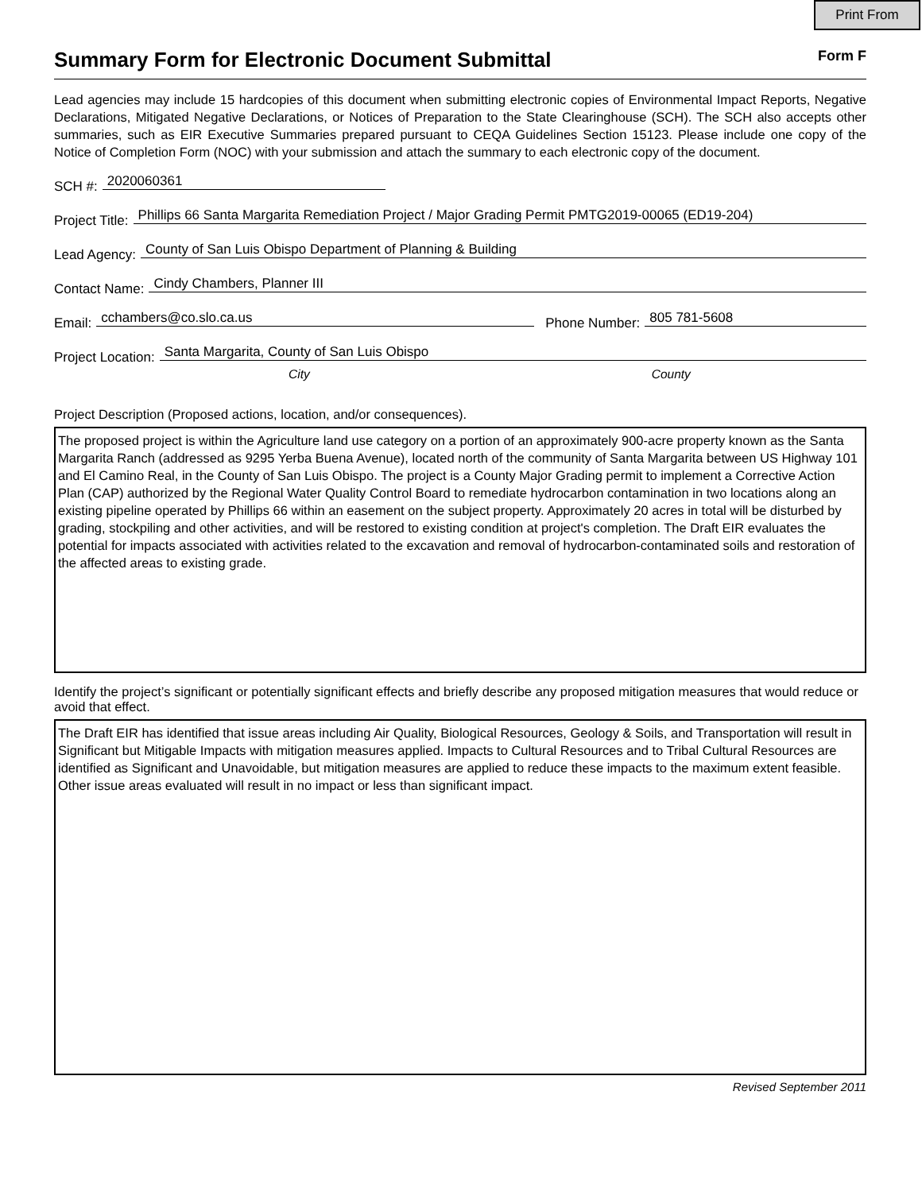Print From
Summary Form for Electronic Document Submittal
Form F
Lead agencies may include 15 hardcopies of this document when submitting electronic copies of Environmental Impact Reports, Negative Declarations, Mitigated Negative Declarations, or Notices of Preparation to the State Clearinghouse (SCH). The SCH also accepts other summaries, such as EIR Executive Summaries prepared pursuant to CEQA Guidelines Section 15123. Please include one copy of the Notice of Completion Form (NOC) with your submission and attach the summary to each electronic copy of the document.
SCH #: 2020060361
Project Title: Phillips 66 Santa Margarita Remediation Project / Major Grading Permit PMTG2019-00065 (ED19-204)
Lead Agency: County of San Luis Obispo Department of Planning & Building
Contact Name: Cindy Chambers, Planner III
Email: cchambers@co.slo.ca.us Phone Number: 805 781-5608
Project Location: Santa Margarita, County of San Luis Obispo
City County
Project Description (Proposed actions, location, and/or consequences).
The proposed project is within the Agriculture land use category on a portion of an approximately 900-acre property known as the Santa Margarita Ranch (addressed as 9295 Yerba Buena Avenue), located north of the community of Santa Margarita between US Highway 101 and El Camino Real, in the County of San Luis Obispo. The project is a County Major Grading permit to implement a Corrective Action Plan (CAP) authorized by the Regional Water Quality Control Board to remediate hydrocarbon contamination in two locations along an existing pipeline operated by Phillips 66 within an easement on the subject property. Approximately 20 acres in total will be disturbed by grading, stockpiling and other activities, and will be restored to existing condition at project's completion. The Draft EIR evaluates the potential for impacts associated with activities related to the excavation and removal of hydrocarbon-contaminated soils and restoration of the affected areas to existing grade.
Identify the project’s significant or potentially significant effects and briefly describe any proposed mitigation measures that would reduce or avoid that effect.
The Draft EIR has identified that issue areas including Air Quality, Biological Resources, Geology & Soils, and Transportation will result in Significant but Mitigable Impacts with mitigation measures applied. Impacts to Cultural Resources and to Tribal Cultural Resources are identified as Significant and Unavoidable, but mitigation measures are applied to reduce these impacts to the maximum extent feasible. Other issue areas evaluated will result in no impact or less than significant impact.
Revised September 2011